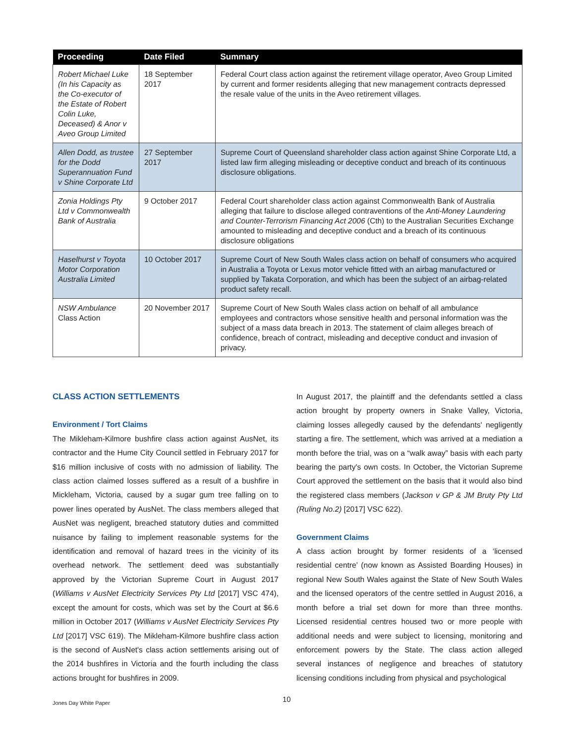| Proceeding | Date Filed | Summary |
| --- | --- | --- |
| Robert Michael Luke (In his Capacity as the Co-executor of the Estate of Robert Colin Luke, Deceased) & Anor v Aveo Group Limited | 18 September 2017 | Federal Court class action against the retirement village operator, Aveo Group Limited by current and former residents alleging that new management contracts depressed the resale value of the units in the Aveo retirement villages. |
| Allen Dodd, as trustee for the Dodd Superannuation Fund v Shine Corporate Ltd | 27 September 2017 | Supreme Court of Queensland shareholder class action against Shine Corporate Ltd, a listed law firm alleging misleading or deceptive conduct and breach of its continuous disclosure obligations. |
| Zonia Holdings Pty Ltd v Commonwealth Bank of Australia | 9 October 2017 | Federal Court shareholder class action against Commonwealth Bank of Australia alleging that failure to disclose alleged contraventions of the Anti-Money Laundering and Counter-Terrorism Financing Act 2006 (Cth) to the Australian Securities Exchange amounted to misleading and deceptive conduct and a breach of its continuous disclosure obligations |
| Haselhurst v Toyota Motor Corporation Australia Limited | 10 October 2017 | Supreme Court of New South Wales class action on behalf of consumers who acquired in Australia a Toyota or Lexus motor vehicle fitted with an airbag manufactured or supplied by Takata Corporation, and which has been the subject of an airbag-related product safety recall. |
| NSW Ambulance Class Action | 20 November 2017 | Supreme Court of New South Wales class action on behalf of all ambulance employees and contractors whose sensitive health and personal information was the subject of a mass data breach in 2013. The statement of claim alleges breach of confidence, breach of contract, misleading and deceptive conduct and invasion of privacy. |
CLASS ACTION SETTLEMENTS
Environment / Tort Claims
The Mikleham-Kilmore bushfire class action against AusNet, its contractor and the Hume City Council settled in February 2017 for $16 million inclusive of costs with no admission of liability. The class action claimed losses suffered as a result of a bushfire in Mickleham, Victoria, caused by a sugar gum tree falling on to power lines operated by AusNet. The class members alleged that AusNet was negligent, breached statutory duties and committed nuisance by failing to implement reasonable systems for the identification and removal of hazard trees in the vicinity of its overhead network. The settlement deed was substantially approved by the Victorian Supreme Court in August 2017 (Williams v AusNet Electricity Services Pty Ltd [2017] VSC 474), except the amount for costs, which was set by the Court at $6.6 million in October 2017 (Williams v AusNet Electricity Services Pty Ltd [2017] VSC 619). The Mikleham-Kilmore bushfire class action is the second of AusNet's class action settlements arising out of the 2014 bushfires in Victoria and the fourth including the class actions brought for bushfires in 2009.
In August 2017, the plaintiff and the defendants settled a class action brought by property owners in Snake Valley, Victoria, claiming losses allegedly caused by the defendants' negligently starting a fire. The settlement, which was arrived at a mediation a month before the trial, was on a “walk away” basis with each party bearing the party's own costs. In October, the Victorian Supreme Court approved the settlement on the basis that it would also bind the registered class members (Jackson v GP & JM Bruty Pty Ltd (Ruling No.2) [2017] VSC 622).
Government Claims
A class action brought by former residents of a ‘licensed residential centre’ (now known as Assisted Boarding Houses) in regional New South Wales against the State of New South Wales and the licensed operators of the centre settled in August 2016, a month before a trial set down for more than three months. Licensed residential centres housed two or more people with additional needs and were subject to licensing, monitoring and enforcement powers by the State. The class action alleged several instances of negligence and breaches of statutory licensing conditions including from physical and psychological
Jones Day White Paper 10